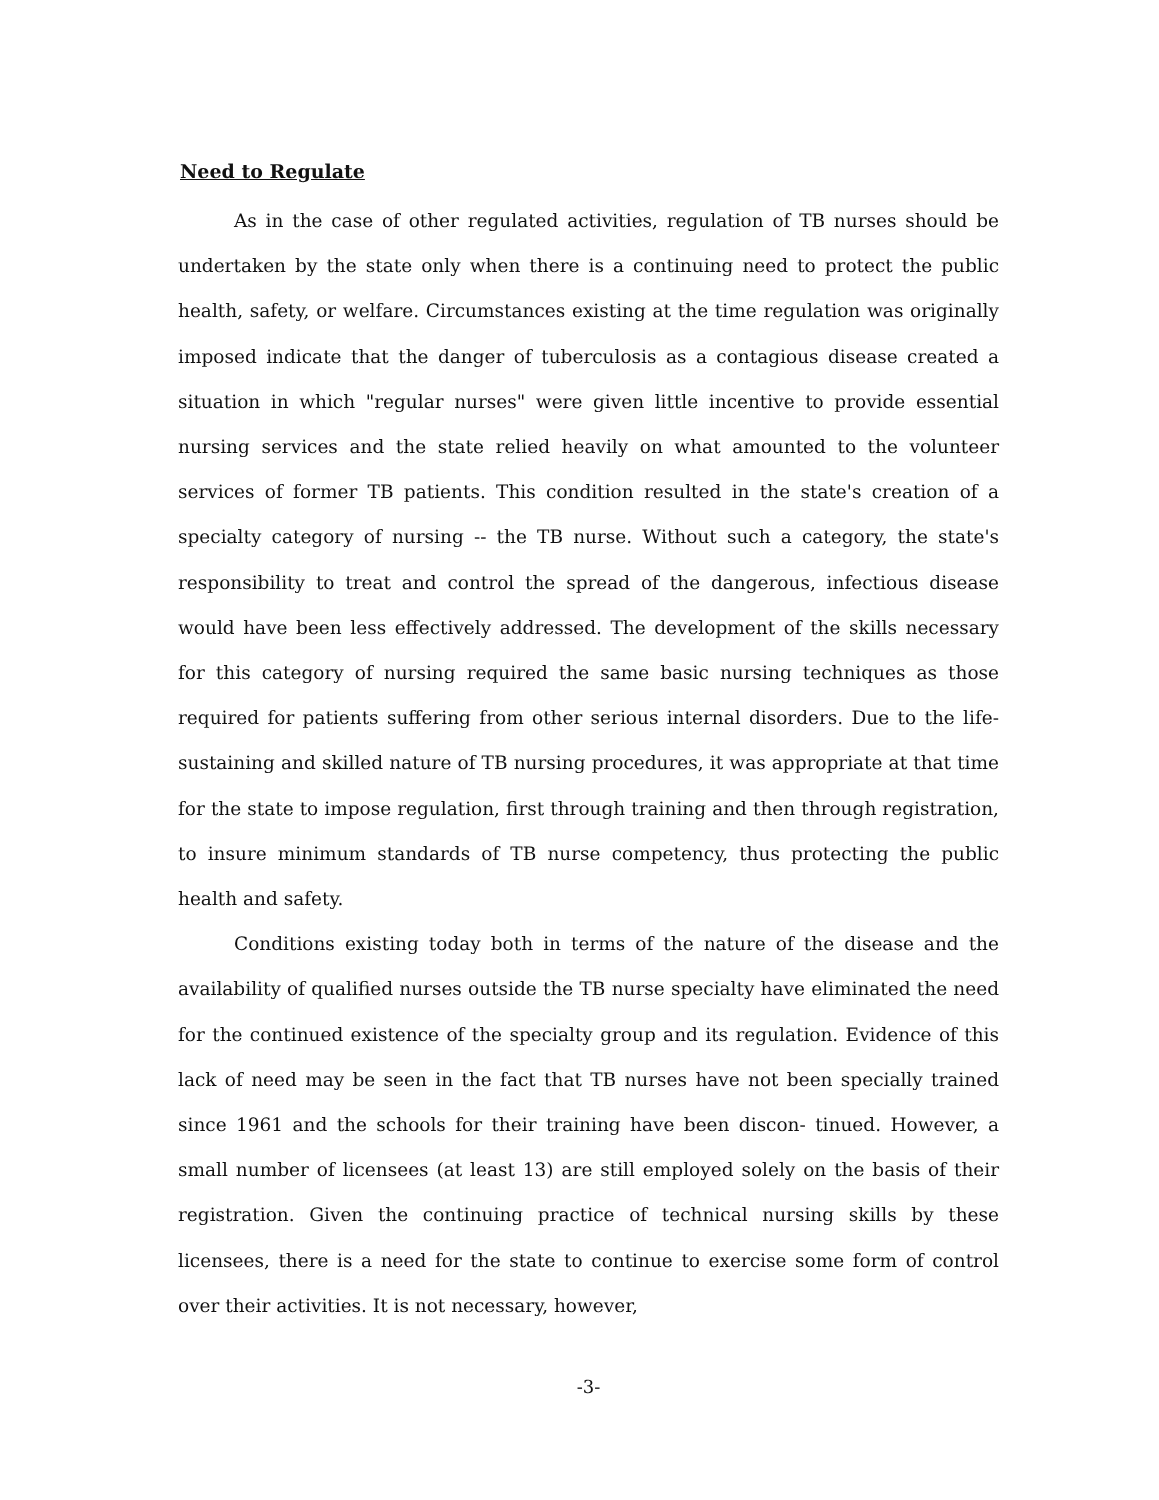Need to Regulate
As in the case of other regulated activities, regulation of TB nurses should be undertaken by the state only when there is a continuing need to protect the public health, safety, or welfare. Circumstances existing at the time regulation was originally imposed indicate that the danger of tuberculosis as a contagious disease created a situation in which "regular nurses" were given little incentive to provide essential nursing services and the state relied heavily on what amounted to the volunteer services of former TB patients. This condition resulted in the state's creation of a specialty category of nursing -- the TB nurse. Without such a category, the state's responsibility to treat and control the spread of the dangerous, infectious disease would have been less effectively addressed. The development of the skills necessary for this category of nursing required the same basic nursing techniques as those required for patients suffering from other serious internal disorders. Due to the life-sustaining and skilled nature of TB nursing procedures, it was appropriate at that time for the state to impose regulation, first through training and then through registration, to insure minimum standards of TB nurse competency, thus protecting the public health and safety.
Conditions existing today both in terms of the nature of the disease and the availability of qualified nurses outside the TB nurse specialty have eliminated the need for the continued existence of the specialty group and its regulation. Evidence of this lack of need may be seen in the fact that TB nurses have not been specially trained since 1961 and the schools for their training have been discon- tinued. However, a small number of licensees (at least 13) are still employed solely on the basis of their registration. Given the continuing practice of technical nursing skills by these licensees, there is a need for the state to continue to exercise some form of control over their activities. It is not necessary, however,
-3-